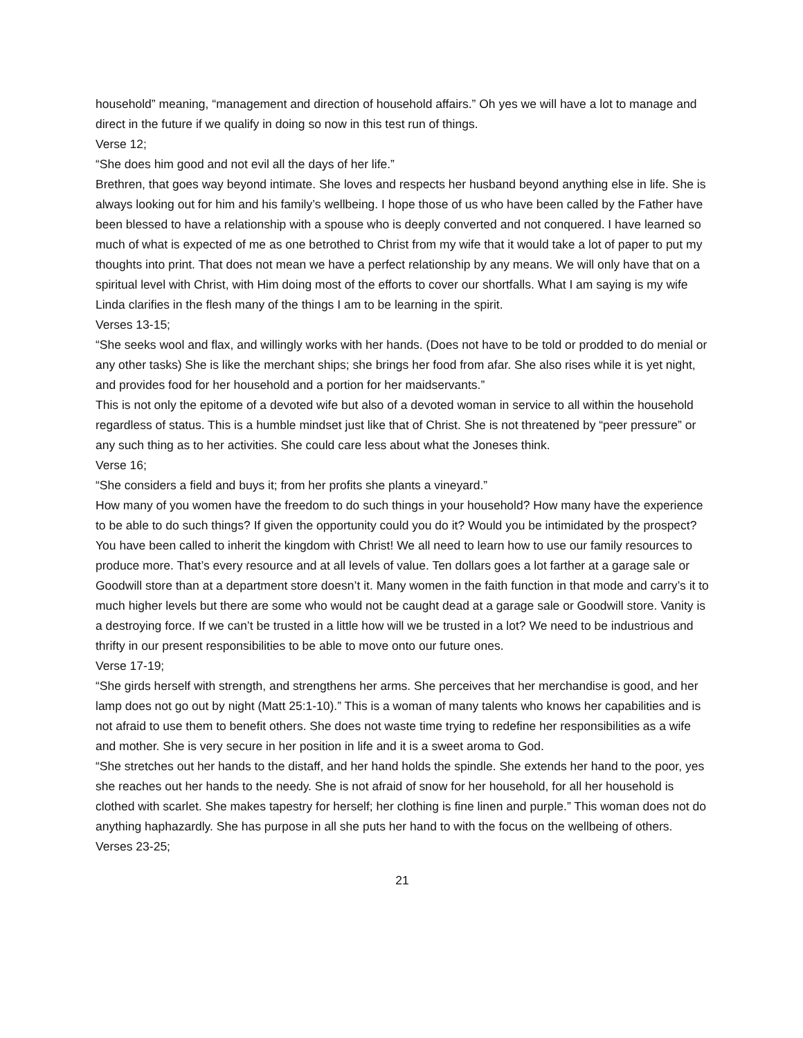household” meaning, “management and direction of household affairs.” Oh yes we will have a lot to manage and direct in the future if we qualify in doing so now in this test run of things.
Verse 12;
“She does him good and not evil all the days of her life.”
Brethren, that goes way beyond intimate. She loves and respects her husband beyond anything else in life. She is always looking out for him and his family’s wellbeing. I hope those of us who have been called by the Father have been blessed to have a relationship with a spouse who is deeply converted and not conquered. I have learned so much of what is expected of me as one betrothed to Christ from my wife that it would take a lot of paper to put my thoughts into print. That does not mean we have a perfect relationship by any means. We will only have that on a spiritual level with Christ, with Him doing most of the efforts to cover our shortfalls. What I am saying is my wife Linda clarifies in the flesh many of the things I am to be learning in the spirit.
Verses 13-15;
“She seeks wool and flax, and willingly works with her hands. (Does not have to be told or prodded to do menial or any other tasks) She is like the merchant ships; she brings her food from afar. She also rises while it is yet night, and provides food for her household and a portion for her maidservants.”
This is not only the epitome of a devoted wife but also of a devoted woman in service to all within the household regardless of status. This is a humble mindset just like that of Christ. She is not threatened by “peer pressure” or any such thing as to her activities. She could care less about what the Joneses think.
Verse 16;
“She considers a field and buys it; from her profits she plants a vineyard.”
How many of you women have the freedom to do such things in your household? How many have the experience to be able to do such things? If given the opportunity could you do it? Would you be intimidated by the prospect? You have been called to inherit the kingdom with Christ! We all need to learn how to use our family resources to produce more. That’s every resource and at all levels of value. Ten dollars goes a lot farther at a garage sale or Goodwill store than at a department store doesn’t it. Many women in the faith function in that mode and carry’s it to much higher levels but there are some who would not be caught dead at a garage sale or Goodwill store. Vanity is a destroying force. If we can’t be trusted in a little how will we be trusted in a lot? We need to be industrious and thrifty in our present responsibilities to be able to move onto our future ones.
Verse 17-19;
“She girds herself with strength, and strengthens her arms. She perceives that her merchandise is good, and her lamp does not go out by night (Matt 25:1-10).” This is a woman of many talents who knows her capabilities and is not afraid to use them to benefit others. She does not waste time trying to redefine her responsibilities as a wife and mother. She is very secure in her position in life and it is a sweet aroma to God.
“She stretches out her hands to the distaff, and her hand holds the spindle. She extends her hand to the poor, yes she reaches out her hands to the needy. She is not afraid of snow for her household, for all her household is clothed with scarlet. She makes tapestry for herself; her clothing is fine linen and purple.” This woman does not do anything haphazardly. She has purpose in all she puts her hand to with the focus on the wellbeing of others.
Verses 23-25;
21